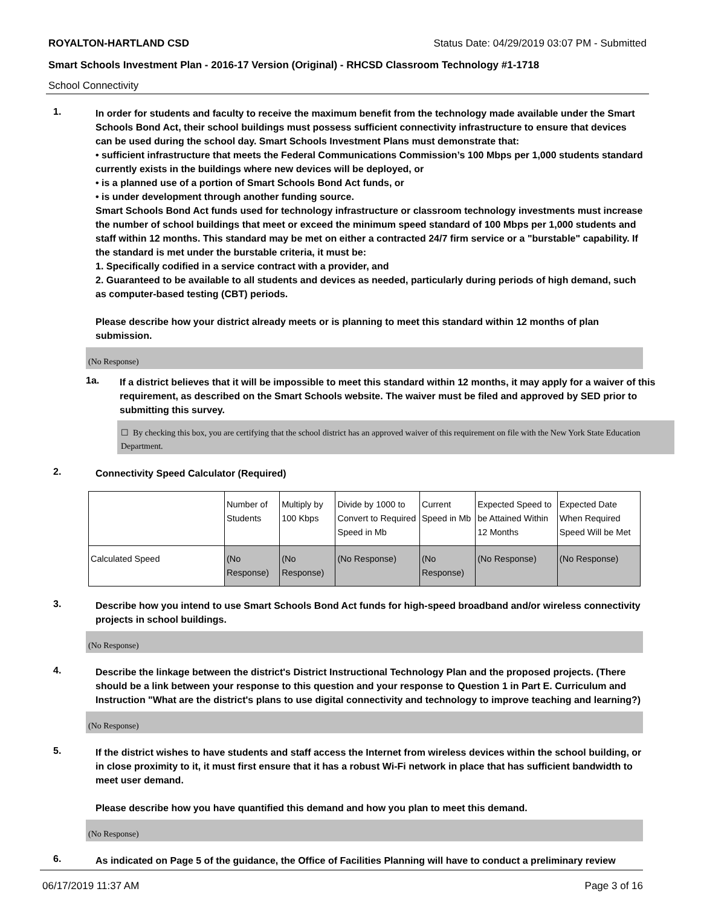ROYALTON-HARTLAND CSD Status Date: 04/29/2019 03:07 PM - Submitted
Smart Schools Investment Plan - 2016-17 Version (Original) - RHCSD Classroom Technology #1-1718
School Connectivity
1.
In order for students and faculty to receive the maximum benefit from the technology made available under the Smart Schools Bond Act, their school buildings must possess sufficient connectivity infrastructure to ensure that devices can be used during the school day. Smart Schools Investment Plans must demonstrate that:
• sufficient infrastructure that meets the Federal Communications Commission’s 100 Mbps per 1,000 students standard currently exists in the buildings where new devices will be deployed, or
• is a planned use of a portion of Smart Schools Bond Act funds, or
• is under development through another funding source.
Smart Schools Bond Act funds used for technology infrastructure or classroom technology investments must increase the number of school buildings that meet or exceed the minimum speed standard of 100 Mbps per 1,000 students and staff within 12 months. This standard may be met on either a contracted 24/7 firm service or a "burstable" capability. If the standard is met under the burstable criteria, it must be:
1. Specifically codified in a service contract with a provider, and
2. Guaranteed to be available to all students and devices as needed, particularly during periods of high demand, such as computer-based testing (CBT) periods.
Please describe how your district already meets or is planning to meet this standard within 12 months of plan submission.
(No Response)
1a.
If a district believes that it will be impossible to meet this standard within 12 months, it may apply for a waiver of this requirement, as described on the Smart Schools website. The waiver must be filed and approved by SED prior to submitting this survey.
☐ By checking this box, you are certifying that the school district has an approved waiver of this requirement on file with the New York State Education Department.
2.
Connectivity Speed Calculator (Required)
| | Number of Students | Multiply by 100 Kbps | Divide by 1000 to Convert to Required Speed in Mb | Current Speed in Mb | Expected Speed to be Attained Within 12 Months | Expected Date When Required Speed Will be Met |
| Calculated Speed | (No Response) | (No Response) | (No Response) | (No Response) | (No Response) | (No Response) |
3.
Describe how you intend to use Smart Schools Bond Act funds for high-speed broadband and/or wireless connectivity projects in school buildings.
(No Response)
4.
Describe the linkage between the district's District Instructional Technology Plan and the proposed projects. (There should be a link between your response to this question and your response to Question 1 in Part E. Curriculum and Instruction "What are the district's plans to use digital connectivity and technology to improve teaching and learning?)
(No Response)
5.
If the district wishes to have students and staff access the Internet from wireless devices within the school building, or in close proximity to it, it must first ensure that it has a robust Wi-Fi network in place that has sufficient bandwidth to meet user demand.
Please describe how you have quantified this demand and how you plan to meet this demand.
(No Response)
6.
As indicated on Page 5 of the guidance, the Office of Facilities Planning will have to conduct a preliminary review
06/17/2019 11:37 AM Page 3 of 16